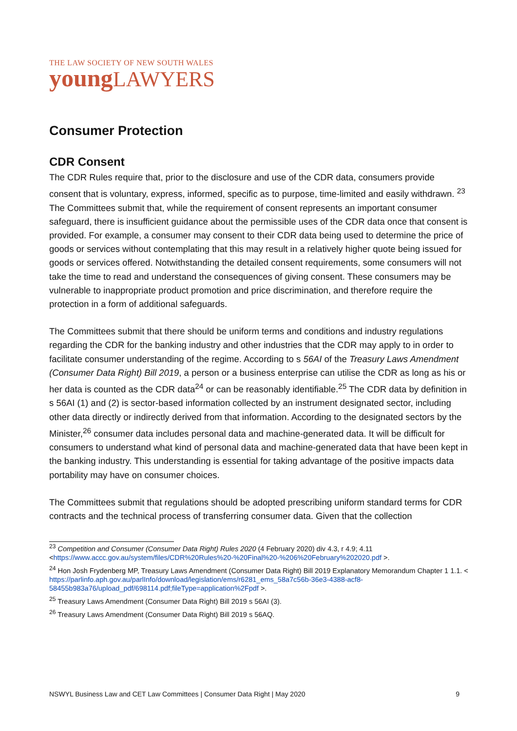THE LAW SOCIETY OF NEW SOUTH WALES
young LAWYERS
Consumer Protection
CDR Consent
The CDR Rules require that, prior to the disclosure and use of the CDR data, consumers provide consent that is voluntary, express, informed, specific as to purpose, time-limited and easily withdrawn. <sup>23</sup> The Committees submit that, while the requirement of consent represents an important consumer safeguard, there is insufficient guidance about the permissible uses of the CDR data once that consent is provided. For example, a consumer may consent to their CDR data being used to determine the price of goods or services without contemplating that this may result in a relatively higher quote being issued for goods or services offered. Notwithstanding the detailed consent requirements, some consumers will not take the time to read and understand the consequences of giving consent. These consumers may be vulnerable to inappropriate product promotion and price discrimination, and therefore require the protection in a form of additional safeguards.
The Committees submit that there should be uniform terms and conditions and industry regulations regarding the CDR for the banking industry and other industries that the CDR may apply to in order to facilitate consumer understanding of the regime. According to s 56AI of the Treasury Laws Amendment (Consumer Data Right) Bill 2019, a person or a business enterprise can utilise the CDR as long as his or her data is counted as the CDR data<sup>24</sup> or can be reasonably identifiable.<sup>25</sup> The CDR data by definition in s 56AI (1) and (2) is sector-based information collected by an instrument designated sector, including other data directly or indirectly derived from that information. According to the designated sectors by the Minister,<sup>26</sup> consumer data includes personal data and machine-generated data. It will be difficult for consumers to understand what kind of personal data and machine-generated data that have been kept in the banking industry. This understanding is essential for taking advantage of the positive impacts data portability may have on consumer choices.
The Committees submit that regulations should be adopted prescribing uniform standard terms for CDR contracts and the technical process of transferring consumer data. Given that the collection
<sup>23</sup> Competition and Consumer (Consumer Data Right) Rules 2020 (4 February 2020) div 4.3, r 4.9; 4.11 <https://www.accc.gov.au/system/files/CDR%20Rules%20-%20Final%20-%206%20February%202020.pdf >.
<sup>24</sup> Hon Josh Frydenberg MP, Treasury Laws Amendment (Consumer Data Right) Bill 2019 Explanatory Memorandum Chapter 1 1.1. < https://parlinfo.aph.gov.au/parlInfo/download/legislation/ems/r6281_ems_58a7c56b-36e3-4388-acf8-58455b983a76/upload_pdf/698114.pdf;fileType=application%2Fpdf >.
<sup>25</sup> Treasury Laws Amendment (Consumer Data Right) Bill 2019 s 56AI (3).
<sup>26</sup> Treasury Laws Amendment (Consumer Data Right) Bill 2019 s 56AQ.
NSWYL Business Law and CET Law Committees | Consumer Data Right | May 2020 9